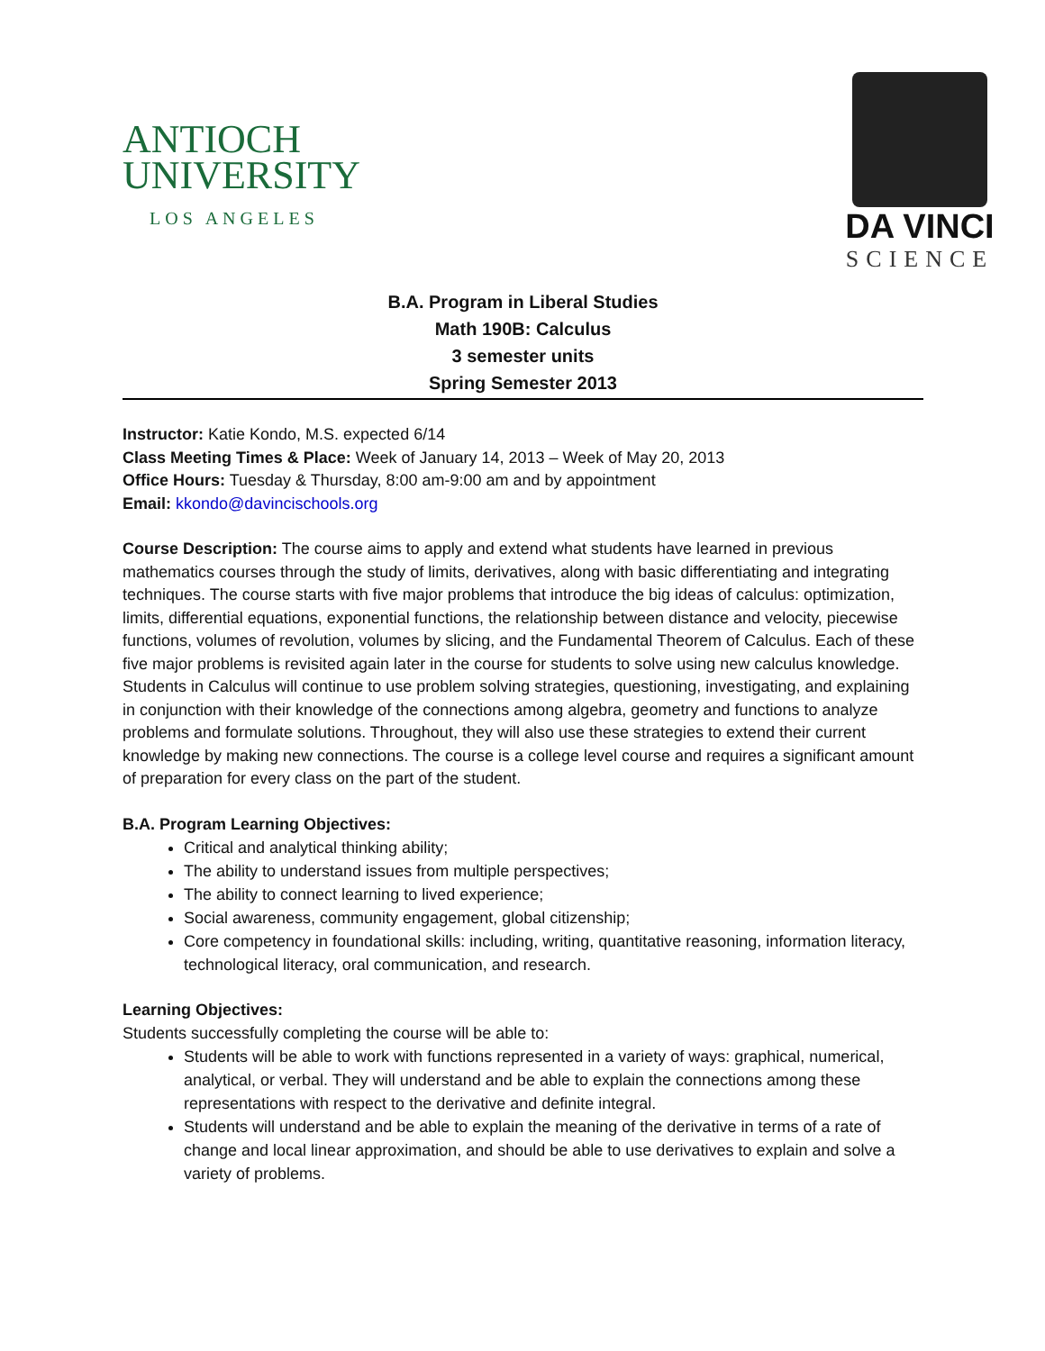ANTIOCH
UNIVERSITY
LOS ANGELES
DA VINCI
SCIENCE
B.A. Program in Liberal Studies
Math 190B: Calculus
3 semester units
Spring Semester 2013
Instructor: Katie Kondo, M.S. expected 6/14
Class Meeting Times & Place: Week of January 14, 2013 – Week of May 20, 2013
Office Hours: Tuesday & Thursday, 8:00 am-9:00 am and by appointment
Email: kkondo@davincischools.org
Course Description: The course aims to apply and extend what students have learned in previous mathematics courses through the study of limits, derivatives, along with basic differentiating and integrating techniques. The course starts with five major problems that introduce the big ideas of calculus: optimization, limits, differential equations, exponential functions, the relationship between distance and velocity, piecewise functions, volumes of revolution, volumes by slicing, and the Fundamental Theorem of Calculus. Each of these five major problems is revisited again later in the course for students to solve using new calculus knowledge. Students in Calculus will continue to use problem solving strategies, questioning, investigating, and explaining in conjunction with their knowledge of the connections among algebra, geometry and functions to analyze problems and formulate solutions. Throughout, they will also use these strategies to extend their current knowledge by making new connections. The course is a college level course and requires a significant amount of preparation for every class on the part of the student.
B.A. Program Learning Objectives:
Critical and analytical thinking ability;
The ability to understand issues from multiple perspectives;
The ability to connect learning to lived experience;
Social awareness, community engagement, global citizenship;
Core competency in foundational skills: including, writing, quantitative reasoning, information literacy, technological literacy, oral communication, and research.
Learning Objectives:
Students successfully completing the course will be able to:
Students will be able to work with functions represented in a variety of ways: graphical, numerical, analytical, or verbal. They will understand and be able to explain the connections among these representations with respect to the derivative and definite integral.
Students will understand and be able to explain the meaning of the derivative in terms of a rate of change and local linear approximation, and should be able to use derivatives to explain and solve a variety of problems.